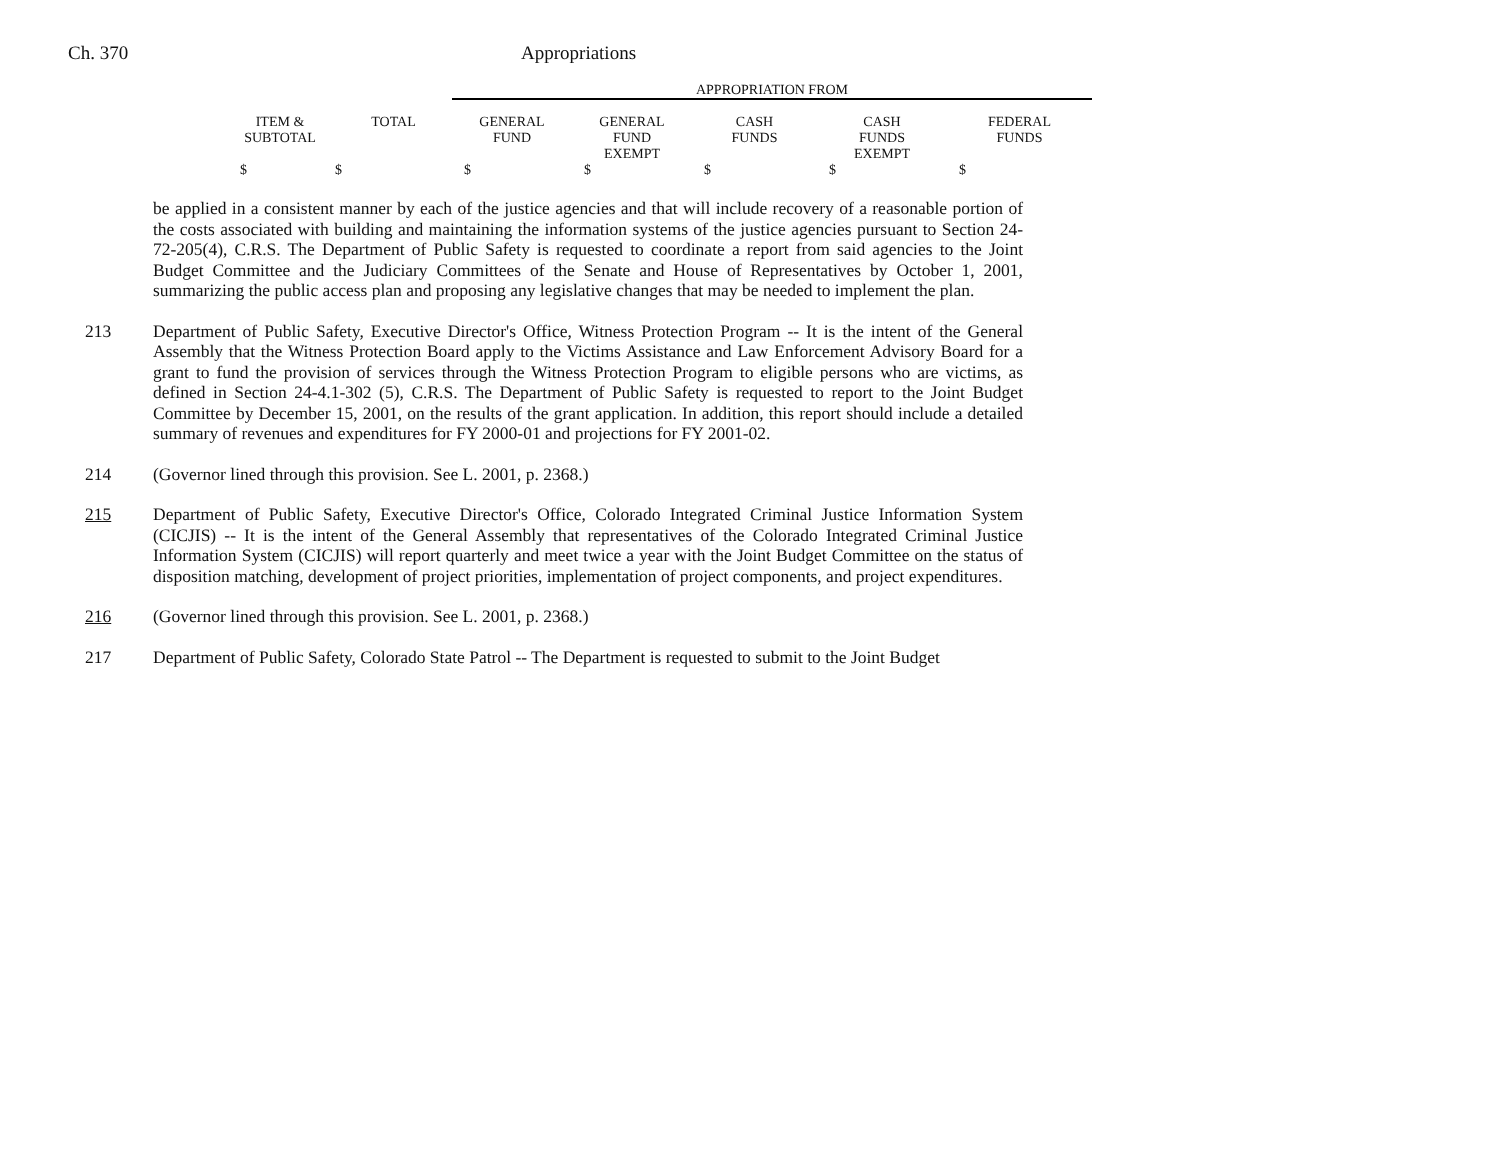Ch. 370 Appropriations
| | | APPROPRIATION FROM | | | | |
| --- | --- | --- | --- | --- | --- | --- |
| ITEM & SUBTOTAL | TOTAL | GENERAL FUND | GENERAL FUND EXEMPT | CASH FUNDS | CASH FUNDS EXEMPT | FEDERAL FUNDS |
| $ | $ | $ | $ | $ | $ | $ |
be applied in a consistent manner by each of the justice agencies and that will include recovery of a reasonable portion of the costs associated with building and maintaining the information systems of the justice agencies pursuant to Section 24-72-205(4), C.R.S. The Department of Public Safety is requested to coordinate a report from said agencies to the Joint Budget Committee and the Judiciary Committees of the Senate and House of Representatives by October 1, 2001, summarizing the public access plan and proposing any legislative changes that may be needed to implement the plan.
213 Department of Public Safety, Executive Director's Office, Witness Protection Program -- It is the intent of the General Assembly that the Witness Protection Board apply to the Victims Assistance and Law Enforcement Advisory Board for a grant to fund the provision of services through the Witness Protection Program to eligible persons who are victims, as defined in Section 24-4.1-302 (5), C.R.S. The Department of Public Safety is requested to report to the Joint Budget Committee by December 15, 2001, on the results of the grant application. In addition, this report should include a detailed summary of revenues and expenditures for FY 2000-01 and projections for FY 2001-02.
214 (Governor lined through this provision. See L. 2001, p. 2368.)
215 Department of Public Safety, Executive Director's Office, Colorado Integrated Criminal Justice Information System (CICJIS) -- It is the intent of the General Assembly that representatives of the Colorado Integrated Criminal Justice Information System (CICJIS) will report quarterly and meet twice a year with the Joint Budget Committee on the status of disposition matching, development of project priorities, implementation of project components, and project expenditures.
216 (Governor lined through this provision. See L. 2001, p. 2368.)
217 Department of Public Safety, Colorado State Patrol -- The Department is requested to submit to the Joint Budget